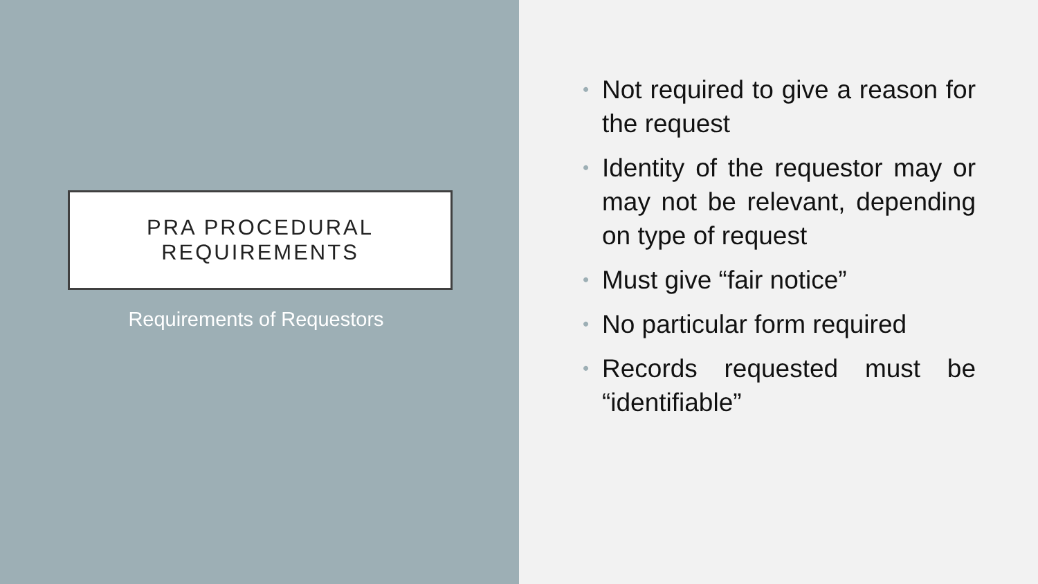PRA PROCEDURAL
REQUIREMENTS
Requirements of Requestors
• Not required to give a reason for the request
• Identity of the requestor may or may not be relevant, depending on type of request
• Must give “fair notice”
• No particular form required
• Records requested must be “identifiable”